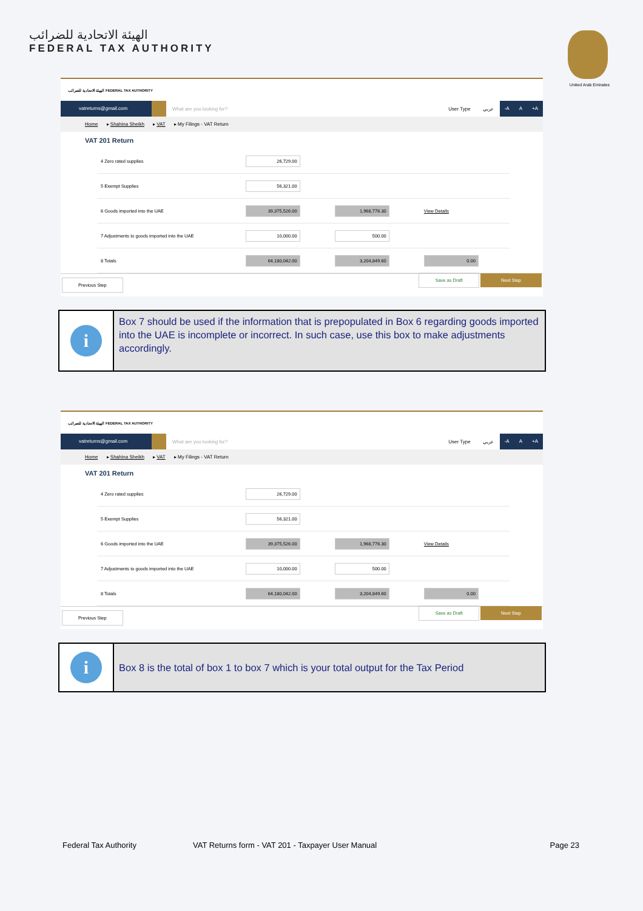الهيئة الاتحادية للضرائب
FEDERAL TAX AUTHORITY
United Arab Emirates
الهيئة الاتحادية للضرائب FEDERAL TAX AUTHORITY
vatreturns@gmail.com
What are you looking for? User Type عربي
-A A +A
Home ▸ Shahina Sheikh ▸ VAT ▸ My Filings - VAT Return
VAT 201 Return
| 4 Zero rated supplies | 26,729.00 | | |
| 5 Exempt Supplies | 56,321.00 | | |
| 6 Goods imported into the UAE | 39,375,526.00 | 1,968,776.30 | View Details |
| 7 Adjustments to goods imported into the UAE | 10,000.00 | 500.00 | |
| 8 Totals | 64,180,042.00 | 3,204,849.60 | 0.00 |
Previous Step Save as Draft Next Step
i
Box 7 should be used if the information that is prepopulated in Box 6 regarding goods imported into the UAE is incomplete or incorrect. In such case, use this box to make adjustments accordingly.
الهيئة الاتحادية للضرائب FEDERAL TAX AUTHORITY
vatreturns@gmail.com
What are you looking for? User Type عربي
-A A +A
Home ▸ Shahina Sheikh ▸ VAT ▸ My Filings - VAT Return
VAT 201 Return
| 4 Zero rated supplies | 26,729.00 | | |
| 5 Exempt Supplies | 56,321.00 | | |
| 6 Goods imported into the UAE | 39,375,526.00 | 1,968,776.30 | View Details |
| 7 Adjustments to goods imported into the UAE | 10,000.00 | 500.00 | |
| 8 Totals | 64,180,042.00 | 3,204,849.60 | 0.00 |
Previous Step Save as Draft Next Step
i
Box 8 is the total of box 1 to box 7 which is your total output for the Tax Period
Federal Tax Authority VAT Returns form - VAT 201 - Taxpayer User Manual Page 23